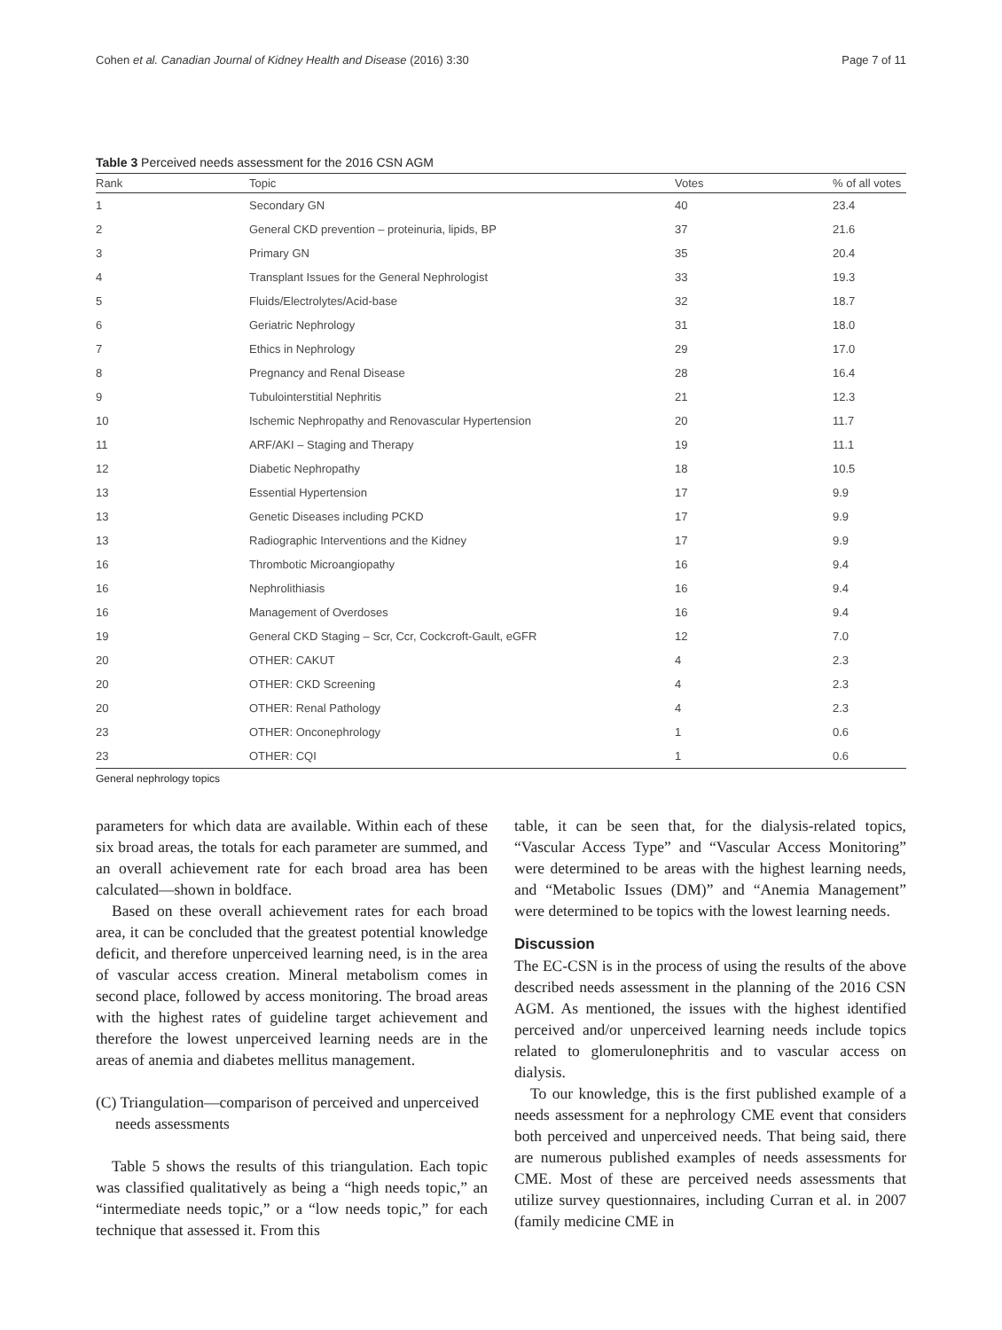Cohen et al. Canadian Journal of Kidney Health and Disease (2016) 3:30 Page 7 of 11
Table 3 Perceived needs assessment for the 2016 CSN AGM
| Rank | Topic | Votes | % of all votes |
| --- | --- | --- | --- |
| 1 | Secondary GN | 40 | 23.4 |
| 2 | General CKD prevention – proteinuria, lipids, BP | 37 | 21.6 |
| 3 | Primary GN | 35 | 20.4 |
| 4 | Transplant Issues for the General Nephrologist | 33 | 19.3 |
| 5 | Fluids/Electrolytes/Acid-base | 32 | 18.7 |
| 6 | Geriatric Nephrology | 31 | 18.0 |
| 7 | Ethics in Nephrology | 29 | 17.0 |
| 8 | Pregnancy and Renal Disease | 28 | 16.4 |
| 9 | Tubulointerstitial Nephritis | 21 | 12.3 |
| 10 | Ischemic Nephropathy and Renovascular Hypertension | 20 | 11.7 |
| 11 | ARF/AKI – Staging and Therapy | 19 | 11.1 |
| 12 | Diabetic Nephropathy | 18 | 10.5 |
| 13 | Essential Hypertension | 17 | 9.9 |
| 13 | Genetic Diseases including PCKD | 17 | 9.9 |
| 13 | Radiographic Interventions and the Kidney | 17 | 9.9 |
| 16 | Thrombotic Microangiopathy | 16 | 9.4 |
| 16 | Nephrolithiasis | 16 | 9.4 |
| 16 | Management of Overdoses | 16 | 9.4 |
| 19 | General CKD Staging – Scr, Ccr, Cockcroft-Gault, eGFR | 12 | 7.0 |
| 20 | OTHER: CAKUT | 4 | 2.3 |
| 20 | OTHER: CKD Screening | 4 | 2.3 |
| 20 | OTHER: Renal Pathology | 4 | 2.3 |
| 23 | OTHER: Onconephrology | 1 | 0.6 |
| 23 | OTHER: CQI | 1 | 0.6 |
General nephrology topics
parameters for which data are available. Within each of these six broad areas, the totals for each parameter are summed, and an overall achievement rate for each broad area has been calculated—shown in boldface.
Based on these overall achievement rates for each broad area, it can be concluded that the greatest potential knowledge deficit, and therefore unperceived learning need, is in the area of vascular access creation. Mineral metabolism comes in second place, followed by access monitoring. The broad areas with the highest rates of guideline target achievement and therefore the lowest unperceived learning needs are in the areas of anemia and diabetes mellitus management.
(C) Triangulation—comparison of perceived and unperceived needs assessments
Table 5 shows the results of this triangulation. Each topic was classified qualitatively as being a “high needs topic,” an “intermediate needs topic,” or a “low needs topic,” for each technique that assessed it. From this
table, it can be seen that, for the dialysis-related topics, “Vascular Access Type” and “Vascular Access Monitoring” were determined to be areas with the highest learning needs, and “Metabolic Issues (DM)” and “Anemia Management” were determined to be topics with the lowest learning needs.
Discussion
The EC-CSN is in the process of using the results of the above described needs assessment in the planning of the 2016 CSN AGM. As mentioned, the issues with the highest identified perceived and/or unperceived learning needs include topics related to glomerulonephritis and to vascular access on dialysis.
To our knowledge, this is the first published example of a needs assessment for a nephrology CME event that considers both perceived and unperceived needs. That being said, there are numerous published examples of needs assessments for CME. Most of these are perceived needs assessments that utilize survey questionnaires, including Curran et al. in 2007 (family medicine CME in